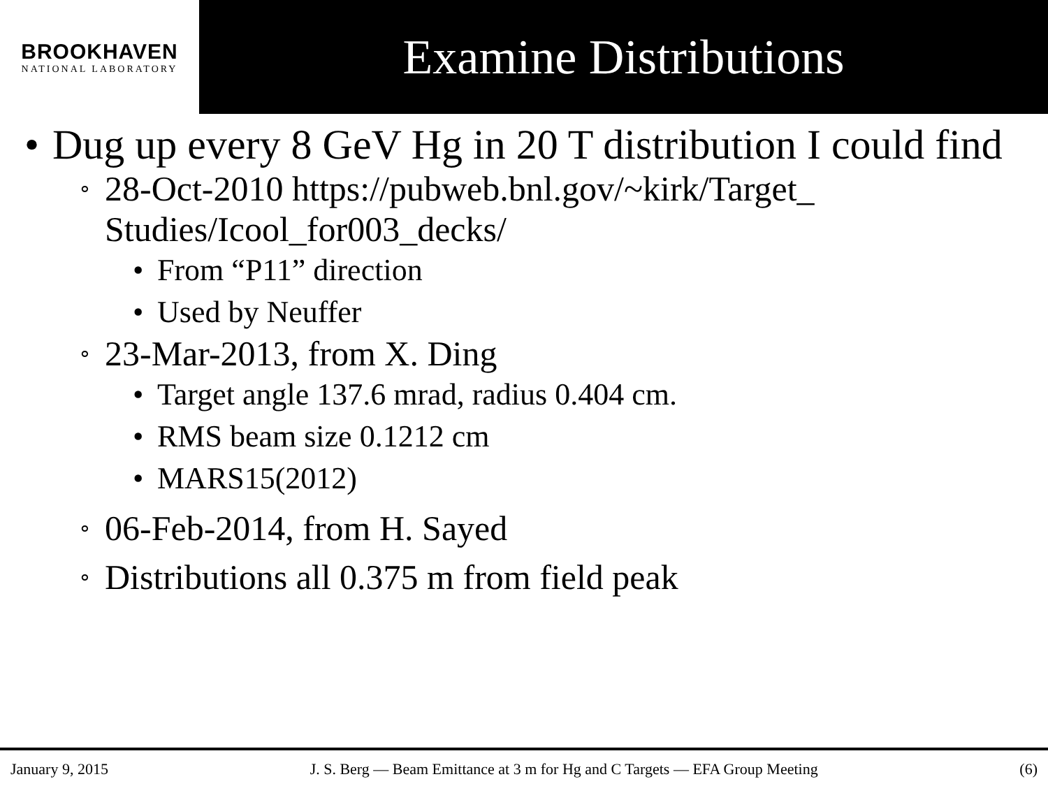BROOKHAVEN
NATIONAL LABORATORY
Examine Distributions
• Dug up every 8 GeV Hg in 20 T distribution I could find
∘ 28-Oct-2010 https://pubweb.bnl.gov/~kirk/Target_ Studies/Icool_for003_decks/
• From “P11” direction
• Used by Neuffer
∘ 23-Mar-2013, from X. Ding
• Target angle 137.6 mrad, radius 0.404 cm.
• RMS beam size 0.1212 cm
• MARS15(2012)
∘ 06-Feb-2014, from H. Sayed
∘ Distributions all 0.375 m from field peak
January 9, 2015 J. S. Berg — Beam Emittance at 3 m for Hg and C Targets — EFA Group Meeting (6)